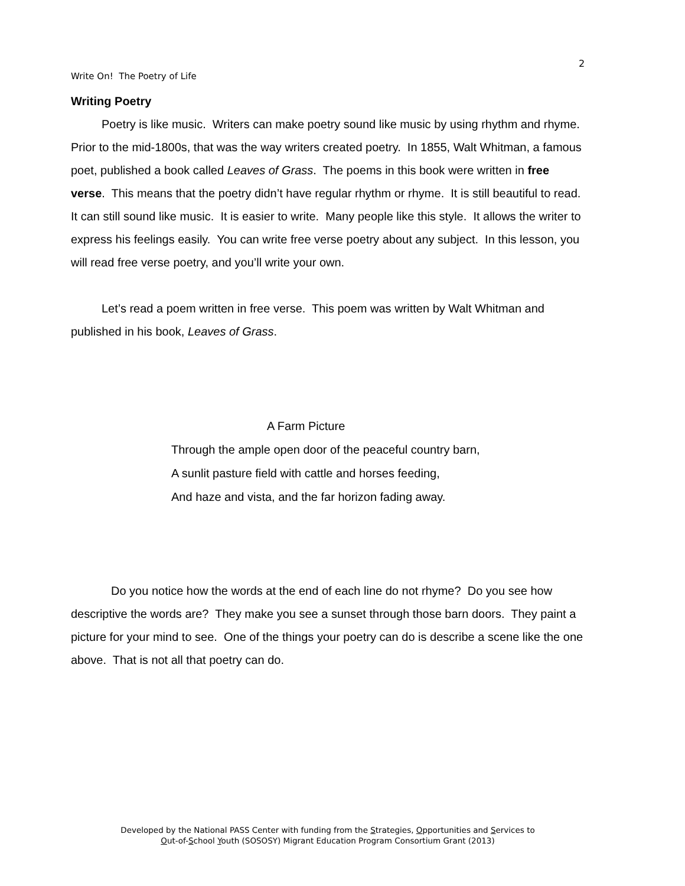2
Write On! The Poetry of Life
Writing Poetry
Poetry is like music. Writers can make poetry sound like music by using rhythm and rhyme. Prior to the mid-1800s, that was the way writers created poetry. In 1855, Walt Whitman, a famous poet, published a book called Leaves of Grass. The poems in this book were written in free verse. This means that the poetry didn’t have regular rhythm or rhyme. It is still beautiful to read. It can still sound like music. It is easier to write. Many people like this style. It allows the writer to express his feelings easily. You can write free verse poetry about any subject. In this lesson, you will read free verse poetry, and you’ll write your own.
Let’s read a poem written in free verse. This poem was written by Walt Whitman and published in his book, Leaves of Grass.
A Farm Picture
Through the ample open door of the peaceful country barn,
A sunlit pasture field with cattle and horses feeding,
And haze and vista, and the far horizon fading away.
Do you notice how the words at the end of each line do not rhyme? Do you see how descriptive the words are? They make you see a sunset through those barn doors. They paint a picture for your mind to see. One of the things your poetry can do is describe a scene like the one above. That is not all that poetry can do.
Developed by the National PASS Center with funding from the Strategies, Opportunities and Services to
Out-of-School Youth (SOSOSY) Migrant Education Program Consortium Grant (2013)